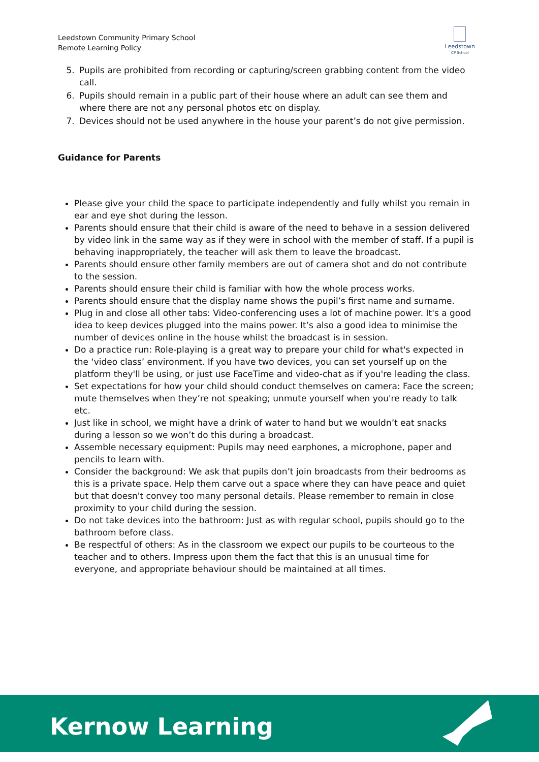Leedstown Community Primary School
Remote Learning Policy
Leedstown
CP School
5. Pupils are prohibited from recording or capturing/screen grabbing content from the video call.
6. Pupils should remain in a public part of their house where an adult can see them and where there are not any personal photos etc on display.
7. Devices should not be used anywhere in the house your parent’s do not give permission.
Guidance for Parents
Please give your child the space to participate independently and fully whilst you remain in ear and eye shot during the lesson.
Parents should ensure that their child is aware of the need to behave in a session delivered by video link in the same way as if they were in school with the member of staff. If a pupil is behaving inappropriately, the teacher will ask them to leave the broadcast.
Parents should ensure other family members are out of camera shot and do not contribute to the session.
Parents should ensure their child is familiar with how the whole process works.
Parents should ensure that the display name shows the pupil’s first name and surname.
Plug in and close all other tabs: Video-conferencing uses a lot of machine power. It's a good idea to keep devices plugged into the mains power. It’s also a good idea to minimise the number of devices online in the house whilst the broadcast is in session.
Do a practice run: Role-playing is a great way to prepare your child for what's expected in the ‘video class’ environment. If you have two devices, you can set yourself up on the platform they'll be using, or just use FaceTime and video-chat as if you're leading the class.
Set expectations for how your child should conduct themselves on camera: Face the screen; mute themselves when they’re not speaking; unmute yourself when you're ready to talk etc.
Just like in school, we might have a drink of water to hand but we wouldn’t eat snacks during a lesson so we won’t do this during a broadcast.
Assemble necessary equipment: Pupils may need earphones, a microphone, paper and pencils to learn with.
Consider the background: We ask that pupils don’t join broadcasts from their bedrooms as this is a private space. Help them carve out a space where they can have peace and quiet but that doesn't convey too many personal details. Please remember to remain in close proximity to your child during the session.
Do not take devices into the bathroom: Just as with regular school, pupils should go to the bathroom before class.
Be respectful of others: As in the classroom we expect our pupils to be courteous to the teacher and to others. Impress upon them the fact that this is an unusual time for everyone, and appropriate behaviour should be maintained at all times.
Kernow Learning